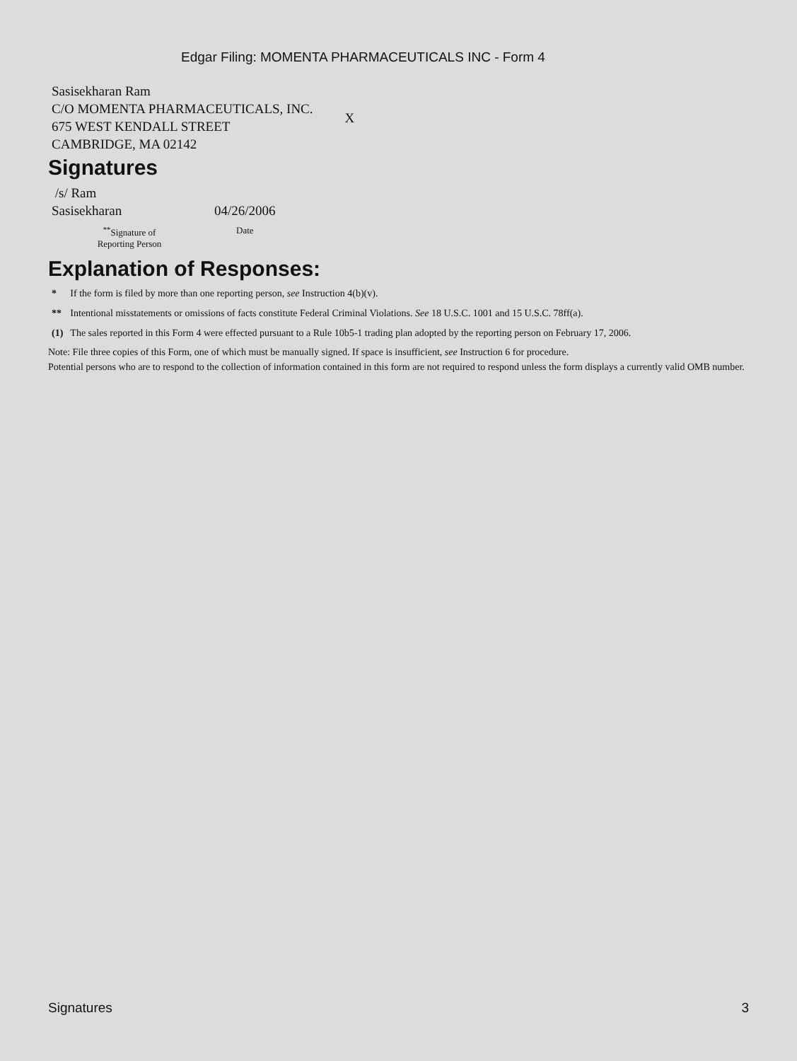Edgar Filing: MOMENTA PHARMACEUTICALS INC - Form 4
| Sasisekharan Ram C/O MOMENTA PHARMACEUTICALS, INC. 675 WEST KENDALL STREET CAMBRIDGE, MA 02142 | X |
Signatures
| /s/ Ram Sasisekharan | 04/26/2006 |
| <sup>**</sup> Signature of Reporting Person | Date |
Explanation of Responses:
| * | If the form is filed by more than one reporting person, see Instruction 4(b)(v). |
| ** | Intentional misstatements or omissions of facts constitute Federal Criminal Violations. See 18 U.S.C. 1001 and 15 U.S.C. 78ff(a). |
| (1) | The sales reported in this Form 4 were effected pursuant to a Rule 10b5-1 trading plan adopted by the reporting person on February 17, 2006. |
Note: File three copies of this Form, one of which must be manually signed. If space is insufficient, see Instruction 6 for procedure.
Potential persons who are to respond to the collection of information contained in this form are not required to respond unless the form displays a currently valid OMB number.
Signatures 3